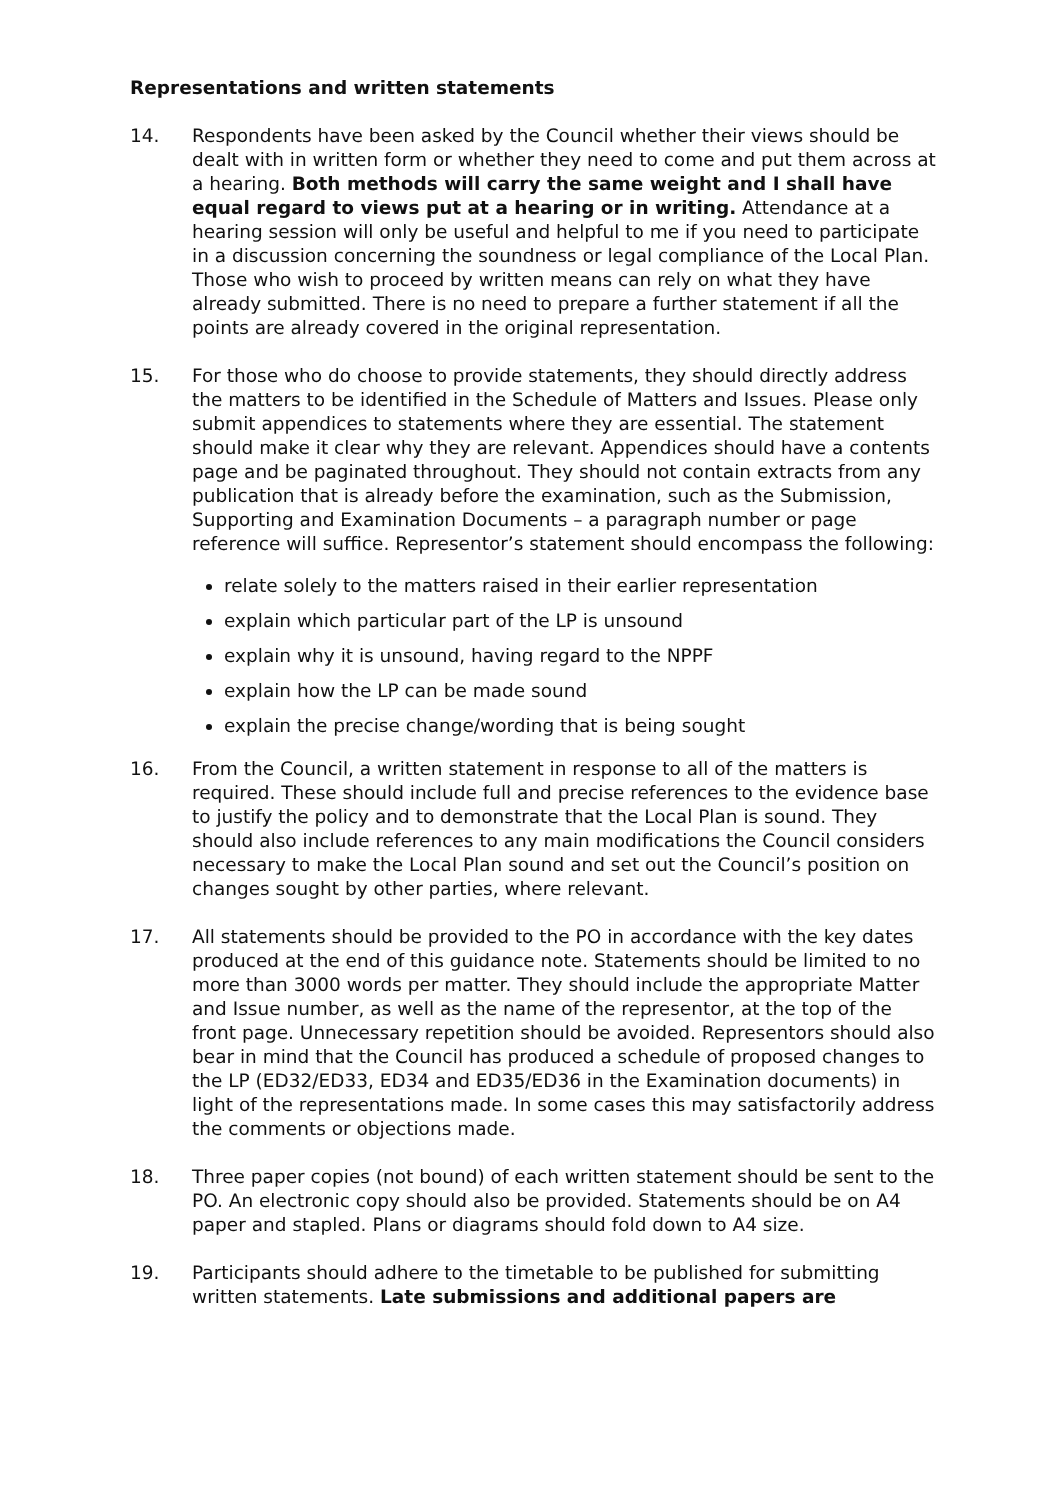Representations and written statements
14. Respondents have been asked by the Council whether their views should be dealt with in written form or whether they need to come and put them across at a hearing. Both methods will carry the same weight and I shall have equal regard to views put at a hearing or in writing. Attendance at a hearing session will only be useful and helpful to me if you need to participate in a discussion concerning the soundness or legal compliance of the Local Plan. Those who wish to proceed by written means can rely on what they have already submitted. There is no need to prepare a further statement if all the points are already covered in the original representation.
15. For those who do choose to provide statements, they should directly address the matters to be identified in the Schedule of Matters and Issues. Please only submit appendices to statements where they are essential. The statement should make it clear why they are relevant. Appendices should have a contents page and be paginated throughout. They should not contain extracts from any publication that is already before the examination, such as the Submission, Supporting and Examination Documents – a paragraph number or page reference will suffice. Representor’s statement should encompass the following:
relate solely to the matters raised in their earlier representation
explain which particular part of the LP is unsound
explain why it is unsound, having regard to the NPPF
explain how the LP can be made sound
explain the precise change/wording that is being sought
16. From the Council, a written statement in response to all of the matters is required. These should include full and precise references to the evidence base to justify the policy and to demonstrate that the Local Plan is sound. They should also include references to any main modifications the Council considers necessary to make the Local Plan sound and set out the Council’s position on changes sought by other parties, where relevant.
17. All statements should be provided to the PO in accordance with the key dates produced at the end of this guidance note. Statements should be limited to no more than 3000 words per matter. They should include the appropriate Matter and Issue number, as well as the name of the representor, at the top of the front page. Unnecessary repetition should be avoided. Representors should also bear in mind that the Council has produced a schedule of proposed changes to the LP (ED32/ED33, ED34 and ED35/ED36 in the Examination documents) in light of the representations made. In some cases this may satisfactorily address the comments or objections made.
18. Three paper copies (not bound) of each written statement should be sent to the PO. An electronic copy should also be provided. Statements should be on A4 paper and stapled. Plans or diagrams should fold down to A4 size.
19. Participants should adhere to the timetable to be published for submitting written statements. Late submissions and additional papers are